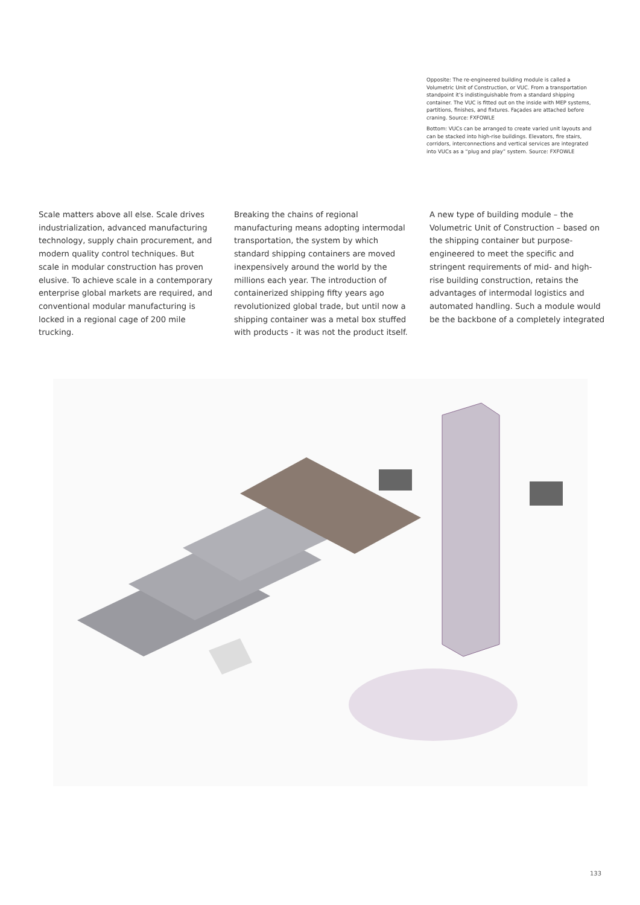Opposite: The re-engineered building module is called a Volumetric Unit of Construction, or VUC. From a transportation standpoint it’s indistinguishable from a standard shipping container. The VUC is fitted out on the inside with MEP systems, partitions, finishes, and fixtures. Façades are attached before craning. Source: FXFOWLE
Bottom: VUCs can be arranged to create varied unit layouts and can be stacked into high-rise buildings. Elevators, fire stairs, corridors, interconnections and vertical services are integrated into VUCs as a “plug and play” system. Source: FXFOWLE
Scale matters above all else. Scale drives industrialization, advanced manufacturing technology, supply chain procurement, and modern quality control techniques. But scale in modular construction has proven elusive. To achieve scale in a contemporary enterprise global markets are required, and conventional modular manufacturing is locked in a regional cage of 200 mile trucking.
Breaking the chains of regional manufacturing means adopting intermodal transportation, the system by which standard shipping containers are moved inexpensively around the world by the millions each year. The introduction of containerized shipping fifty years ago revolutionized global trade, but until now a shipping container was a metal box stuffed with products - it was not the product itself.
A new type of building module – the Volumetric Unit of Construction – based on the shipping container but purpose-engineered to meet the specific and stringent requirements of mid- and high-rise building construction, retains the advantages of intermodal logistics and automated handling. Such a module would be the backbone of a completely integrated
133